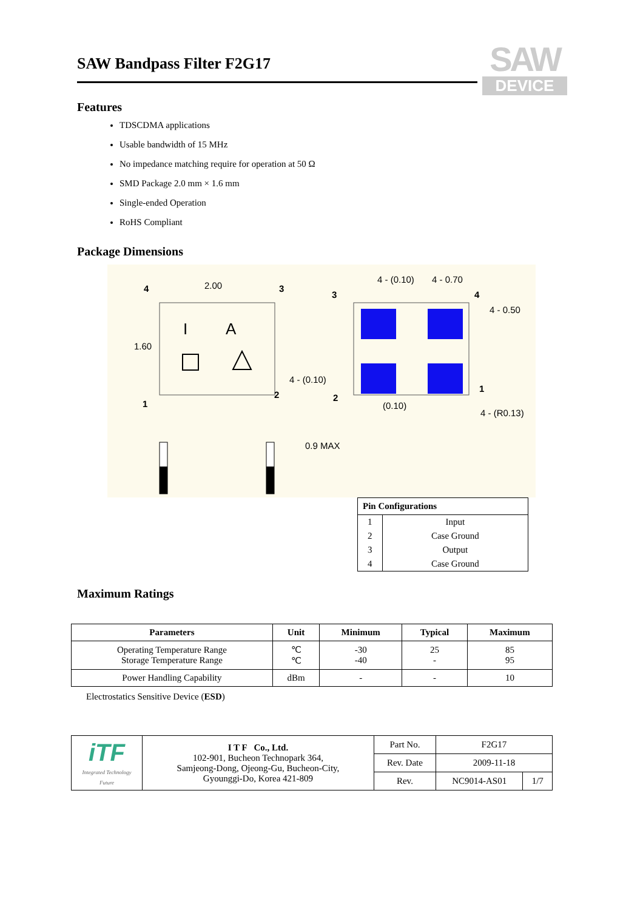SAW
DEVICE
SAW Bandpass Filter F2G17
Features
TDSCDMA applications
Usable bandwidth of 15 MHz
No impedance matching require for operation at 50 Ω
SMD Package 2.0 mm × 1.6 mm
Single-ended Operation
RoHS Compliant
Package Dimensions
I
A
2.00
1.60
4
3
1
2
4 - (0.10)
4 - 0.70
4 - 0.50
4 - (0.10)
(0.10)
4 - (R0.13)
3
4
2
1
0.9 MAX
| Pin Configurations | |
| --- | --- |
| 1 | Input |
| 2 | Case Ground |
| 3 | Output |
| 4 | Case Ground |
Maximum Ratings
| Parameters | Unit | Minimum | Typical | Maximum |
| --- | --- | --- | --- | --- |
| Operating Temperature Range Storage Temperature Range | ℃ ℃ | -30 -40 | 25 - | 85 95 |
| Power Handling Capability | dBm | - | - | 10 |
Electrostatics Sensitive Device (ESD)
| iTF Integrated Technology Future | I T F Co., Ltd. 102-901, Bucheon Technopark 364, Samjeong-Dong, Ojeong-Gu, Bucheon-City, Gyounggi-Do, Korea 421-809 | Part No. | F2G17 | |
| | | Rev. Date | 2009-11-18 | |
| | | Rev. | NC9014-AS01 | 1/7 |